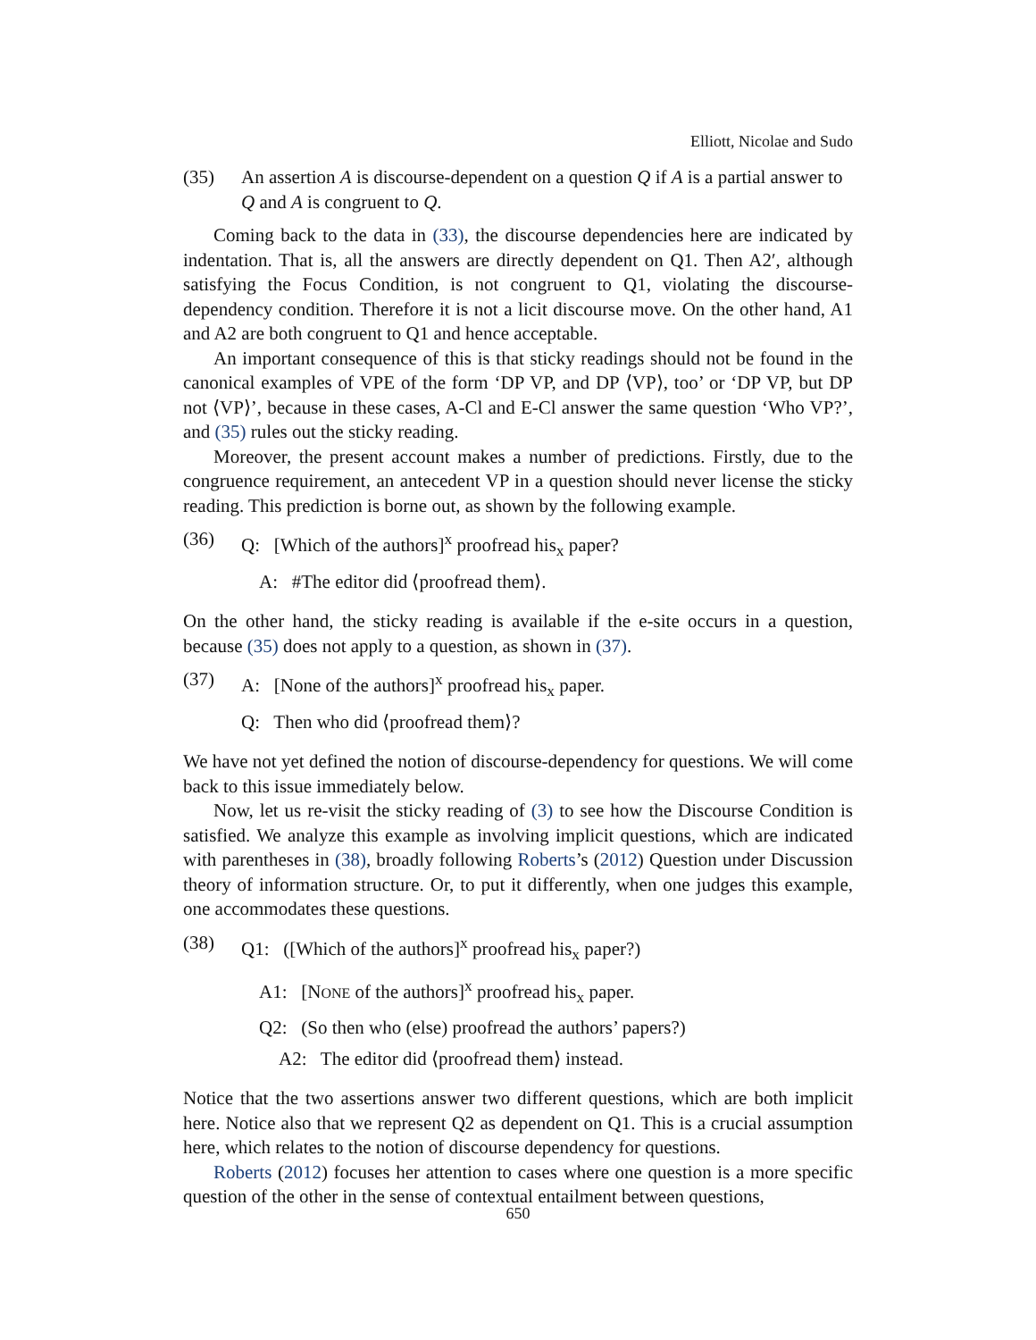Elliott, Nicolae and Sudo
(35) An assertion A is discourse-dependent on a question Q if A is a partial answer to Q and A is congruent to Q.
Coming back to the data in (33), the discourse dependencies here are indicated by indentation. That is, all the answers are directly dependent on Q1. Then A2′, although satisfying the Focus Condition, is not congruent to Q1, violating the discourse-dependency condition. Therefore it is not a licit discourse move. On the other hand, A1 and A2 are both congruent to Q1 and hence acceptable.
An important consequence of this is that sticky readings should not be found in the canonical examples of VPE of the form ‘DP VP, and DP ⟨VP⟩, too’ or ‘DP VP, but DP not ⟨VP⟩’, because in these cases, A-Cl and E-Cl answer the same question ‘Who VP?’, and (35) rules out the sticky reading.
Moreover, the present account makes a number of predictions. Firstly, due to the congruence requirement, an antecedent VP in a question should never license the sticky reading. This prediction is borne out, as shown by the following example.
(36) Q: [Which of the authors]<sup>x</sup> proofread his<sub>x</sub> paper?
A: #The editor did ⟨proofread them⟩.
On the other hand, the sticky reading is available if the e-site occurs in a question, because (35) does not apply to a question, as shown in (37).
(37) A: [None of the authors]<sup>x</sup> proofread his<sub>x</sub> paper.
Q: Then who did ⟨proofread them⟩?
We have not yet defined the notion of discourse-dependency for questions. We will come back to this issue immediately below.
Now, let us re-visit the sticky reading of (3) to see how the Discourse Condition is satisfied. We analyze this example as involving implicit questions, which are indicated with parentheses in (38), broadly following Roberts’s (2012) Question under Discussion theory of information structure. Or, to put it differently, when one judges this example, one accommodates these questions.
(38) Q1: ([Which of the authors]<sup>x</sup> proofread his<sub>x</sub> paper?)
A1: [NONE of the authors]<sup>x</sup> proofread his<sub>x</sub> paper.
Q2: (So then who (else) proofread the authors’ papers?)
A2: The editor did ⟨proofread them⟩ instead.
Notice that the two assertions answer two different questions, which are both implicit here. Notice also that we represent Q2 as dependent on Q1. This is a crucial assumption here, which relates to the notion of discourse dependency for questions.
Roberts (2012) focuses her attention to cases where one question is a more specific question of the other in the sense of contextual entailment between questions,
650